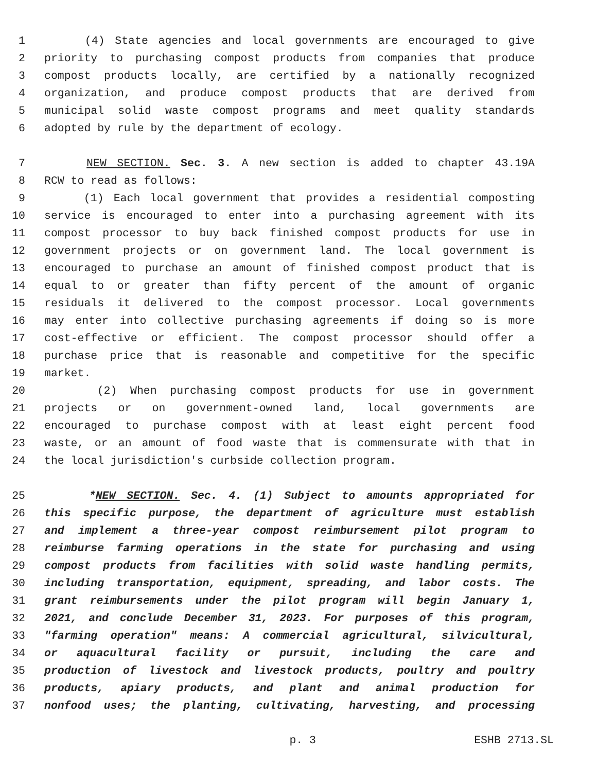1 (4) State agencies and local governments are encouraged to give
2 priority to purchasing compost products from companies that produce
3 compost products locally, are certified by a nationally recognized
4 organization, and produce compost products that are derived from
5 municipal solid waste compost programs and meet quality standards
6 adopted by rule by the department of ecology.
7 NEW SECTION. Sec. 3. A new section is added to chapter 43.19A
8 RCW to read as follows:
9 (1) Each local government that provides a residential composting
10 service is encouraged to enter into a purchasing agreement with its
11 compost processor to buy back finished compost products for use in
12 government projects or on government land. The local government is
13 encouraged to purchase an amount of finished compost product that is
14 equal to or greater than fifty percent of the amount of organic
15 residuals it delivered to the compost processor. Local governments
16 may enter into collective purchasing agreements if doing so is more
17 cost-effective or efficient. The compost processor should offer a
18 purchase price that is reasonable and competitive for the specific
19 market.
20 (2) When purchasing compost products for use in government
21 projects or on government-owned land, local governments are
22 encouraged to purchase compost with at least eight percent food
23 waste, or an amount of food waste that is commensurate with that in
24 the local jurisdiction's curbside collection program.
25 *NEW SECTION. Sec. 4. (1) Subject to amounts appropriated for
26 this specific purpose, the department of agriculture must establish
27 and implement a three-year compost reimbursement pilot program to
28 reimburse farming operations in the state for purchasing and using
29 compost products from facilities with solid waste handling permits,
30 including transportation, equipment, spreading, and labor costs. The
31 grant reimbursements under the pilot program will begin January 1,
32 2021, and conclude December 31, 2023. For purposes of this program,
33 "farming operation" means: A commercial agricultural, silvicultural,
34 or aquacultural facility or pursuit, including the care and
35 production of livestock and livestock products, poultry and poultry
36 products, apiary products, and plant and animal production for
37 nonfood uses; the planting, cultivating, harvesting, and processing
p. 3 ESHB 2713.SL